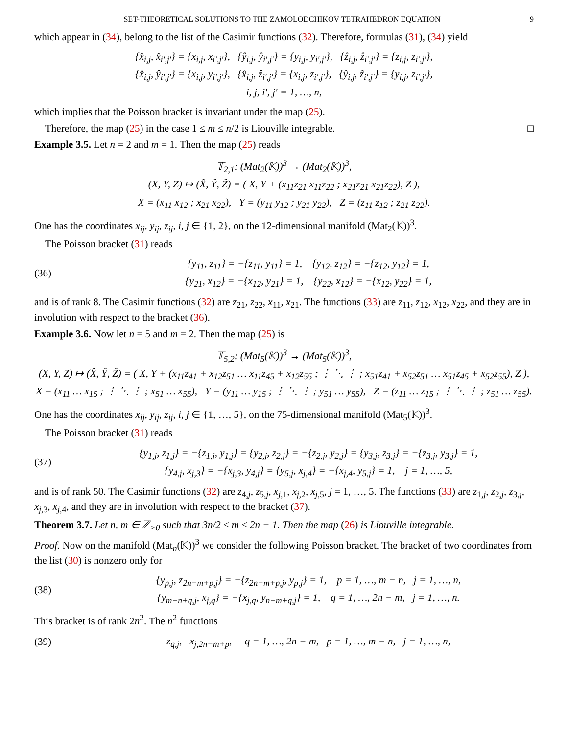SET-THEORETICAL SOLUTIONS TO THE ZAMOLODCHIKOV TETRAHEDRON EQUATION 9
which appear in (34), belong to the list of the Casimir functions (32). Therefore, formulas (31), (34) yield
{x̂<sub>i,j</sub>, x̂<sub>i′,j′</sub>} = {x<sub>i,j</sub>, x<sub>i′,j′</sub>}, {ŷ<sub>i,j</sub>, ŷ<sub>i′,j′</sub>} = {y<sub>i,j</sub>, y<sub>i′,j′</sub>}, {ẑ<sub>i,j</sub>, ẑ<sub>i′,j′</sub>} = {z<sub>i,j</sub>, z<sub>i′,j′</sub>},
{x̂<sub>i,j</sub>, ŷ<sub>i′,j′</sub>} = {x<sub>i,j</sub>, y<sub>i′,j′</sub>}, {x̂<sub>i,j</sub>, ẑ<sub>i′,j′</sub>} = {x<sub>i,j</sub>, z<sub>i′,j′</sub>}, {ŷ<sub>i,j</sub>, ẑ<sub>i′,j′</sub>} = {y<sub>i,j</sub>, z<sub>i′,j′</sub>},
i, j, i′, j′ = 1, …, n,
which implies that the Poisson bracket is invariant under the map (25).
Therefore, the map (25) in the case 1 ≤ m ≤ n/2 is Liouville integrable. □
Example 3.5. Let n = 2 and m = 1. Then the map (25) reads
𝕋<sub>2,1</sub>: (Mat<sub>2</sub>(𝕂))<sup>3</sup> → (Mat<sub>2</sub>(𝕂))<sup>3</sup>,
(X, Y, Z) ↦ (X̂, Ŷ, Ẑ) = ( X, Y + (x<sub>11</sub>z<sub>21</sub> x<sub>11</sub>z<sub>22</sub> ; x<sub>21</sub>z<sub>21</sub> x<sub>21</sub>z<sub>22</sub>), Z ),
X = (x<sub>11</sub> x<sub>12</sub> ; x<sub>21</sub> x<sub>22</sub>), Y = (y<sub>11</sub> y<sub>12</sub> ; y<sub>21</sub> y<sub>22</sub>), Z = (z<sub>11</sub> z<sub>12</sub> ; z<sub>21</sub> z<sub>22</sub>).
One has the coordinates x<sub>ij</sub>, y<sub>ij</sub>, z<sub>ij</sub>, i, j ∈ {1, 2}, on the 12-dimensional manifold (Mat<sub>2</sub>(𝕂))<sup>3</sup>.
The Poisson bracket (31) reads
(36)
{y<sub>11</sub>, z<sub>11</sub>} = −{z<sub>11</sub>, y<sub>11</sub>} = 1, {y<sub>12</sub>, z<sub>12</sub>} = −{z<sub>12</sub>, y<sub>12</sub>} = 1,
{y<sub>21</sub>, x<sub>12</sub>} = −{x<sub>12</sub>, y<sub>21</sub>} = 1, {y<sub>22</sub>, x<sub>12</sub>} = −{x<sub>12</sub>, y<sub>22</sub>} = 1,
and is of rank 8. The Casimir functions (32) are z<sub>21</sub>, z<sub>22</sub>, x<sub>11</sub>, x<sub>21</sub>. The functions (33) are z<sub>11</sub>, z<sub>12</sub>, x<sub>12</sub>, x<sub>22</sub>, and they are in involution with respect to the bracket (36).
Example 3.6. Now let n = 5 and m = 2. Then the map (25) is
𝕋<sub>5,2</sub>: (Mat<sub>5</sub>(𝕂))<sup>3</sup> → (Mat<sub>5</sub>(𝕂))<sup>3</sup>,
(X, Y, Z) ↦ (X̂, Ŷ, Ẑ) = ( X, Y + (x<sub>11</sub>z<sub>41</sub> + x<sub>12</sub>z<sub>51</sub> … x<sub>11</sub>z<sub>45</sub> + x<sub>12</sub>z<sub>55</sub> ; ⋮ ⋱ ⋮ ; x<sub>51</sub>z<sub>41</sub> + x<sub>52</sub>z<sub>51</sub> … x<sub>51</sub>z<sub>45</sub> + x<sub>52</sub>z<sub>55</sub>), Z ),
X = (x<sub>11</sub> … x<sub>15</sub> ; ⋮ ⋱ ⋮ ; x<sub>51</sub> … x<sub>55</sub>), Y = (y<sub>11</sub> … y<sub>15</sub> ; ⋮ ⋱ ⋮ ; y<sub>51</sub> … y<sub>55</sub>), Z = (z<sub>11</sub> … z<sub>15</sub> ; ⋮ ⋱ ⋮ ; z<sub>51</sub> … z<sub>55</sub>).
One has the coordinates x<sub>ij</sub>, y<sub>ij</sub>, z<sub>ij</sub>, i, j ∈ {1, …, 5}, on the 75-dimensional manifold (Mat<sub>5</sub>(𝕂))<sup>3</sup>.
The Poisson bracket (31) reads
(37)
{y<sub>1,j</sub>, z<sub>1,j</sub>} = −{z<sub>1,j</sub>, y<sub>1,j</sub>} = {y<sub>2,j</sub>, z<sub>2,j</sub>} = −{z<sub>2,j</sub>, y<sub>2,j</sub>} = {y<sub>3,j</sub>, z<sub>3,j</sub>} = −{z<sub>3,j</sub>, y<sub>3,j</sub>} = 1,
{y<sub>4,j</sub>, x<sub>j,3</sub>} = −{x<sub>j,3</sub>, y<sub>4,j</sub>} = {y<sub>5,j</sub>, x<sub>j,4</sub>} = −{x<sub>j,4</sub>, y<sub>5,j</sub>} = 1, j = 1, …, 5,
and is of rank 50. The Casimir functions (32) are z<sub>4,j</sub>, z<sub>5,j</sub>, x<sub>j,1</sub>, x<sub>j,2</sub>, x<sub>j,5</sub>, j = 1, …, 5. The functions (33) are z<sub>1,j</sub>, z<sub>2,j</sub>, z<sub>3,j</sub>, x<sub>j,3</sub>, x<sub>j,4</sub>, and they are in involution with respect to the bracket (37).
Theorem 3.7. Let n, m ∈ ℤ<sub>>0</sub> such that 3n/2 ≤ m ≤ 2n − 1. Then the map (26) is Liouville integrable.
Proof. Now on the manifold (Mat<sub>n</sub>(𝕂))<sup>3</sup> we consider the following Poisson bracket. The bracket of two coordinates from the list (30) is nonzero only for
(38)
{y<sub>p,j</sub>, z<sub>2n−m+p,j</sub>} = −{z<sub>2n−m+p,j</sub>, y<sub>p,j</sub>} = 1, p = 1, …, m − n, j = 1, …, n,
{y<sub>m−n+q,j</sub>, x<sub>j,q</sub>} = −{x<sub>j,q</sub>, y<sub>n−m+q,j</sub>} = 1, q = 1, …, 2n − m, j = 1, …, n.
This bracket is of rank 2n<sup>2</sup>. The n<sup>2</sup> functions
(39)
z<sub>q,j</sub>, x<sub>j,2n−m+p</sub>, q = 1, …, 2n − m, p = 1, …, m − n, j = 1, …, n,